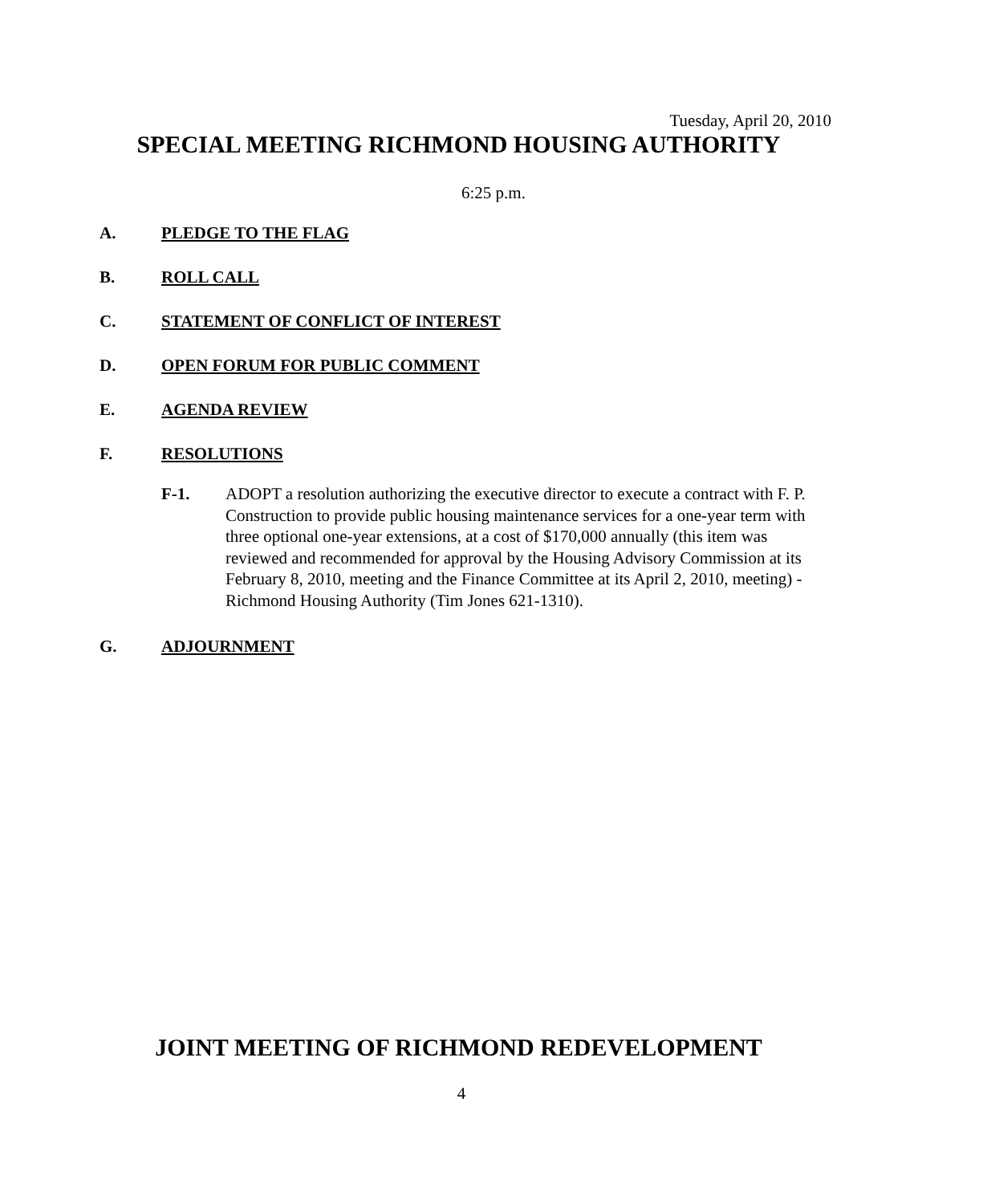Tuesday, April 20, 2010
SPECIAL MEETING RICHMOND HOUSING AUTHORITY
6:25 p.m.
A. PLEDGE TO THE FLAG
B. ROLL CALL
C. STATEMENT OF CONFLICT OF INTEREST
D. OPEN FORUM FOR PUBLIC COMMENT
E. AGENDA REVIEW
F. RESOLUTIONS
F-1. ADOPT a resolution authorizing the executive director to execute a contract with F. P. Construction to provide public housing maintenance services for a one-year term with three optional one-year extensions, at a cost of $170,000 annually (this item was reviewed and recommended for approval by the Housing Advisory Commission at its February 8, 2010, meeting and the Finance Committee at its April 2, 2010, meeting) - Richmond Housing Authority (Tim Jones 621-1310).
G. ADJOURNMENT
JOINT MEETING OF RICHMOND REDEVELOPMENT
4